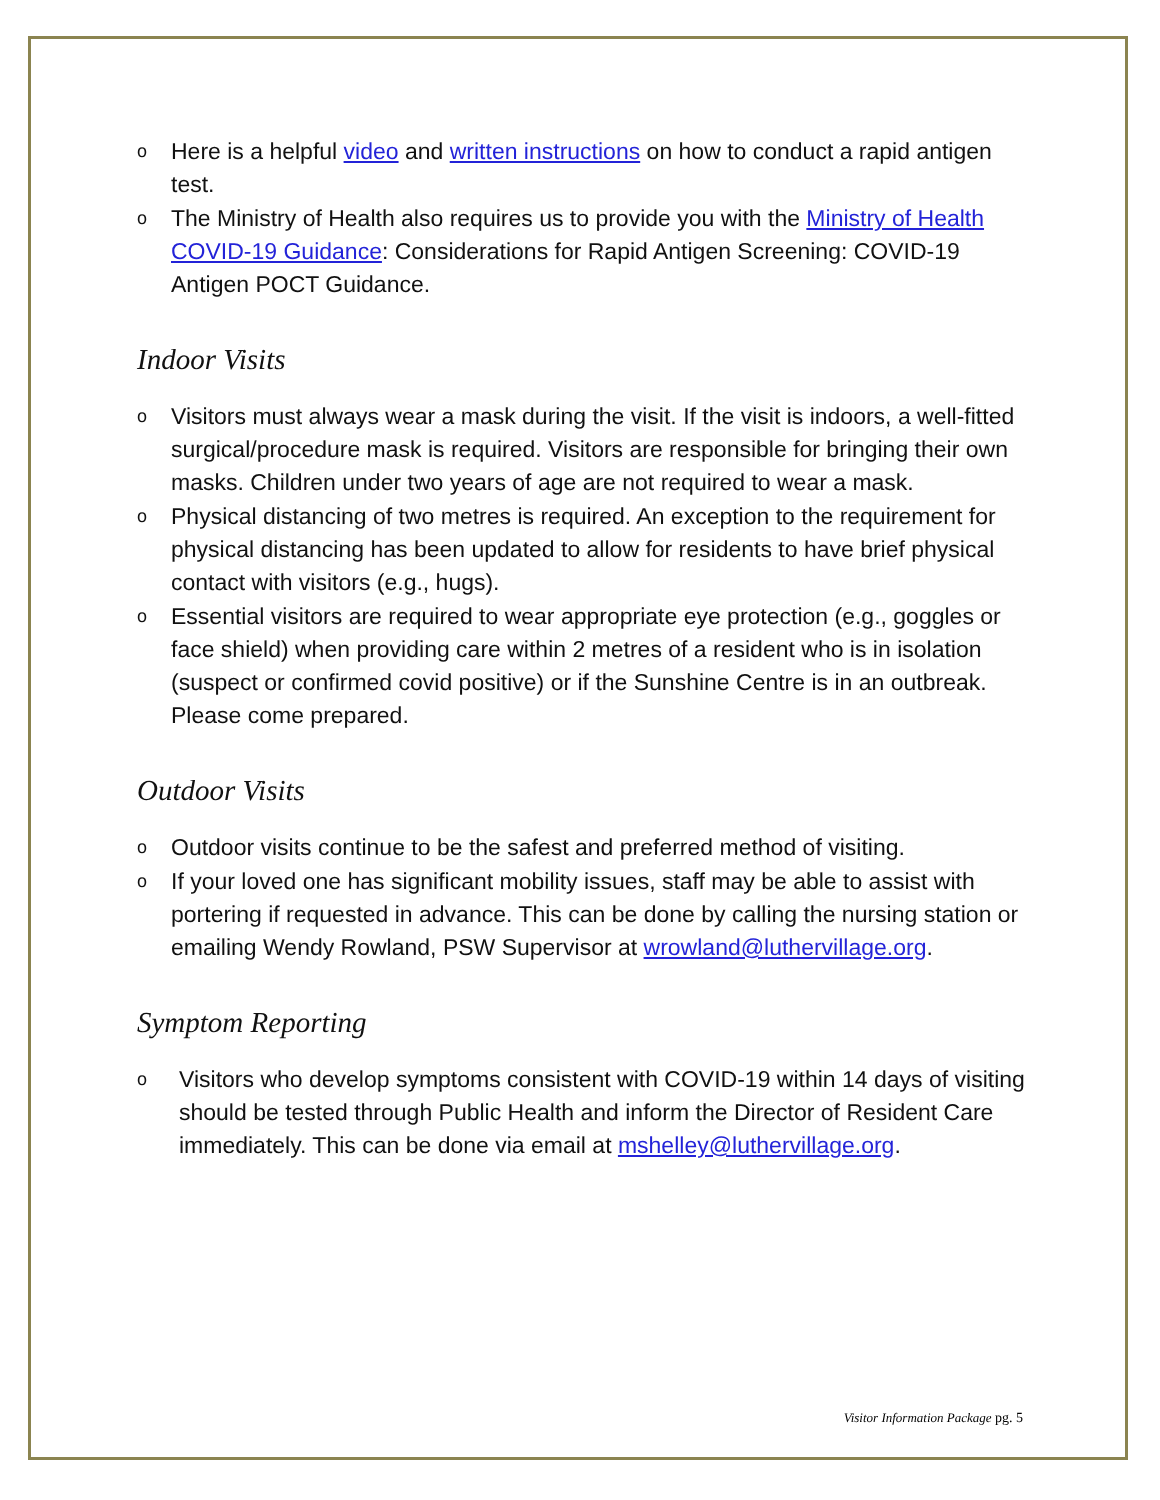o Here is a helpful video and written instructions on how to conduct a rapid antigen test.
o The Ministry of Health also requires us to provide you with the Ministry of Health COVID-19 Guidance: Considerations for Rapid Antigen Screening: COVID-19 Antigen POCT Guidance.
Indoor Visits
o Visitors must always wear a mask during the visit. If the visit is indoors, a well-fitted surgical/procedure mask is required. Visitors are responsible for bringing their own masks. Children under two years of age are not required to wear a mask.
o Physical distancing of two metres is required. An exception to the requirement for physical distancing has been updated to allow for residents to have brief physical contact with visitors (e.g., hugs).
o Essential visitors are required to wear appropriate eye protection (e.g., goggles or face shield) when providing care within 2 metres of a resident who is in isolation (suspect or confirmed covid positive) or if the Sunshine Centre is in an outbreak. Please come prepared.
Outdoor Visits
o Outdoor visits continue to be the safest and preferred method of visiting.
o If your loved one has significant mobility issues, staff may be able to assist with portering if requested in advance. This can be done by calling the nursing station or emailing Wendy Rowland, PSW Supervisor at wrowland@luthervillage.org.
Symptom Reporting
o Visitors who develop symptoms consistent with COVID-19 within 14 days of visiting should be tested through Public Health and inform the Director of Resident Care immediately. This can be done via email at mshelley@luthervillage.org.
Visitor Information Package pg. 5